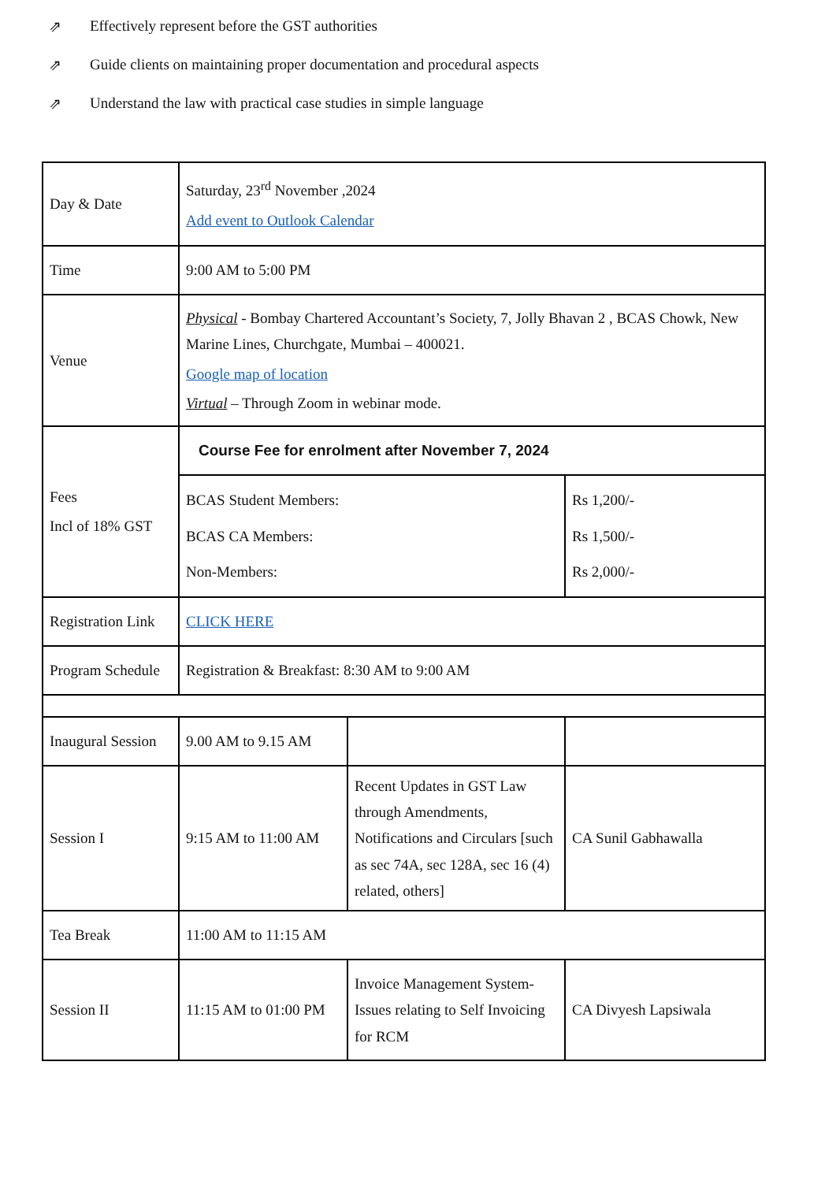⇗ Effectively represent before the GST authorities
⇗ Guide clients on maintaining proper documentation and procedural aspects
⇗ Understand the law with practical case studies in simple language
| Day & Date | Saturday, 23<sup>rd</sup> November ,2024 Add event to Outlook Calendar | | |
| Time | 9:00 AM to 5:00 PM | | |
| Venue | Physical - Bombay Chartered Accountant’s Society, 7, Jolly Bhavan 2 , BCAS Chowk, New Marine Lines, Churchgate, Mumbai – 400021. Google map of location Virtual – Through Zoom in webinar mode. | | |
| Fees Incl of 18% GST | Course Fee for enrolment after November 7, 2024 | | |
| | BCAS Student Members: BCAS CA Members: Non-Members: | | Rs 1,200/- Rs 1,500/- Rs 2,000/- |
| Registration Link | CLICK HERE | | |
| Program Schedule | Registration & Breakfast: 8:30 AM to 9:00 AM | | |
| Inaugural Session | 9.00 AM to 9.15 AM | | |
| Session I | 9:15 AM to 11:00 AM | Recent Updates in GST Law through Amendments, Notifications and Circulars [such as sec 74A, sec 128A, sec 16 (4) related, others] | CA Sunil Gabhawalla |
| Tea Break | 11:00 AM to 11:15 AM | | |
| Session II | 11:15 AM to 01:00 PM | Invoice Management System- Issues relating to Self Invoicing for RCM | CA Divyesh Lapsiwala |